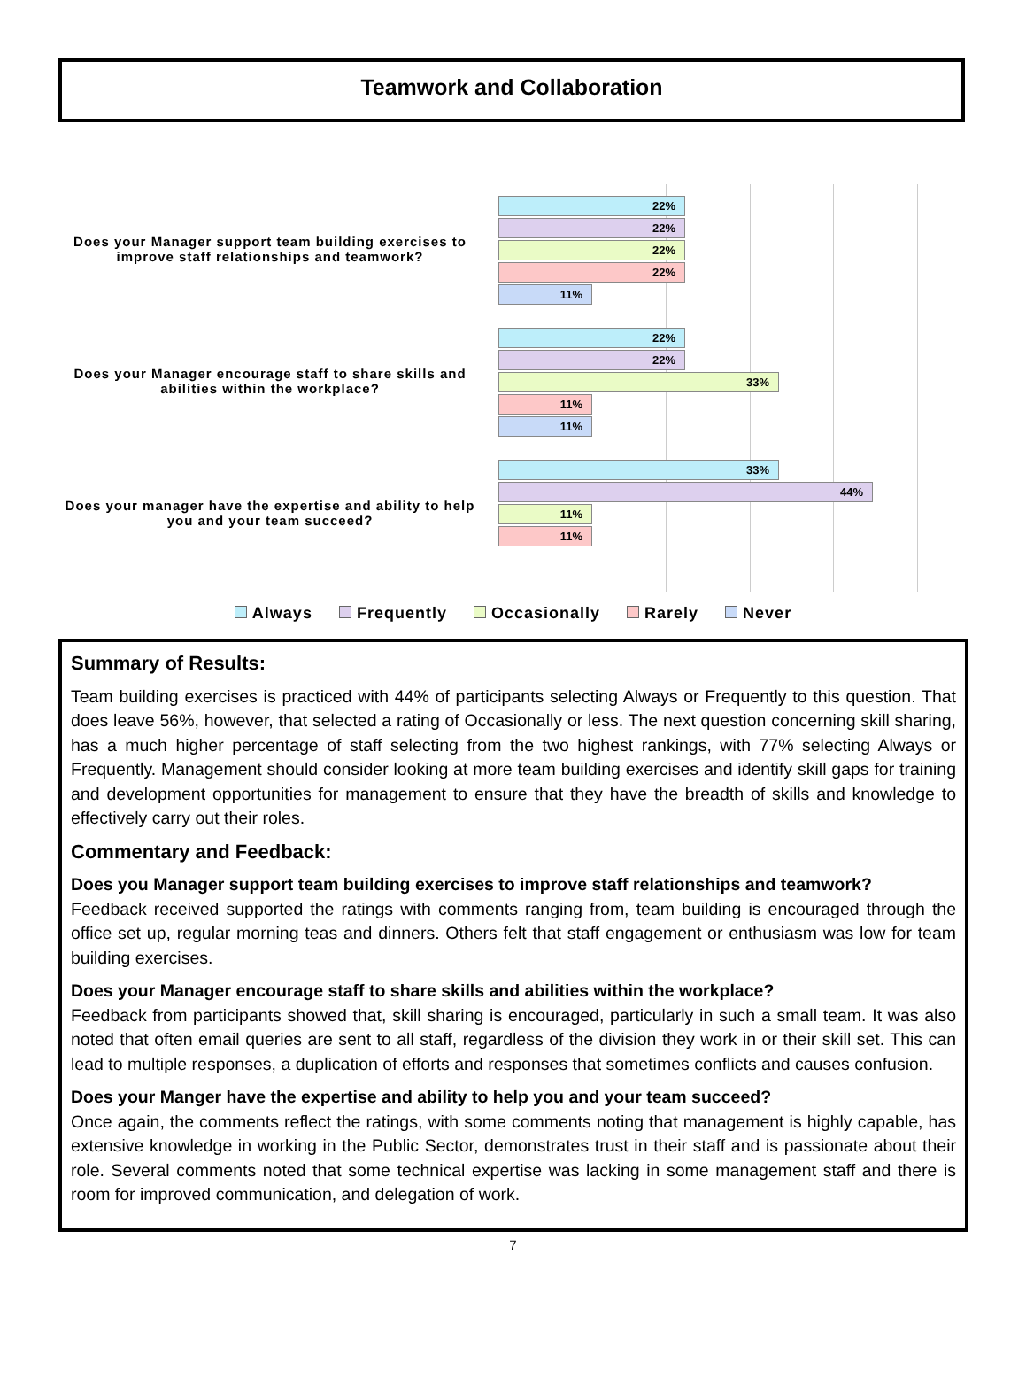Teamwork and Collaboration
Does your Manager support team building exercises to improve staff relationships and teamwork?
22%
22%
22%
22%
11%
Does your Manager encourage staff to share skills and abilities within the workplace?
22%
22%
33%
11%
11%
Does your manager have the expertise and ability to help you and your team succeed?
33%
44%
11%
11%
Always Frequently Occasionally Rarely Never
Summary of Results:
Team building exercises is practiced with 44% of participants selecting Always or Frequently to this question. That does leave 56%, however, that selected a rating of Occasionally or less. The next question concerning skill sharing, has a much higher percentage of staff selecting from the two highest rankings, with 77% selecting Always or Frequently. Management should consider looking at more team building exercises and identify skill gaps for training and development opportunities for management to ensure that they have the breadth of skills and knowledge to effectively carry out their roles.
Commentary and Feedback:
Does you Manager support team building exercises to improve staff relationships and teamwork?
Feedback received supported the ratings with comments ranging from, team building is encouraged through the office set up, regular morning teas and dinners. Others felt that staff engagement or enthusiasm was low for team building exercises.
Does your Manager encourage staff to share skills and abilities within the workplace?
Feedback from participants showed that, skill sharing is encouraged, particularly in such a small team. It was also noted that often email queries are sent to all staff, regardless of the division they work in or their skill set. This can lead to multiple responses, a duplication of efforts and responses that sometimes conflicts and causes confusion.
Does your Manger have the expertise and ability to help you and your team succeed?
Once again, the comments reflect the ratings, with some comments noting that management is highly capable, has extensive knowledge in working in the Public Sector, demonstrates trust in their staff and is passionate about their role. Several comments noted that some technical expertise was lacking in some management staff and there is room for improved communication, and delegation of work.
7